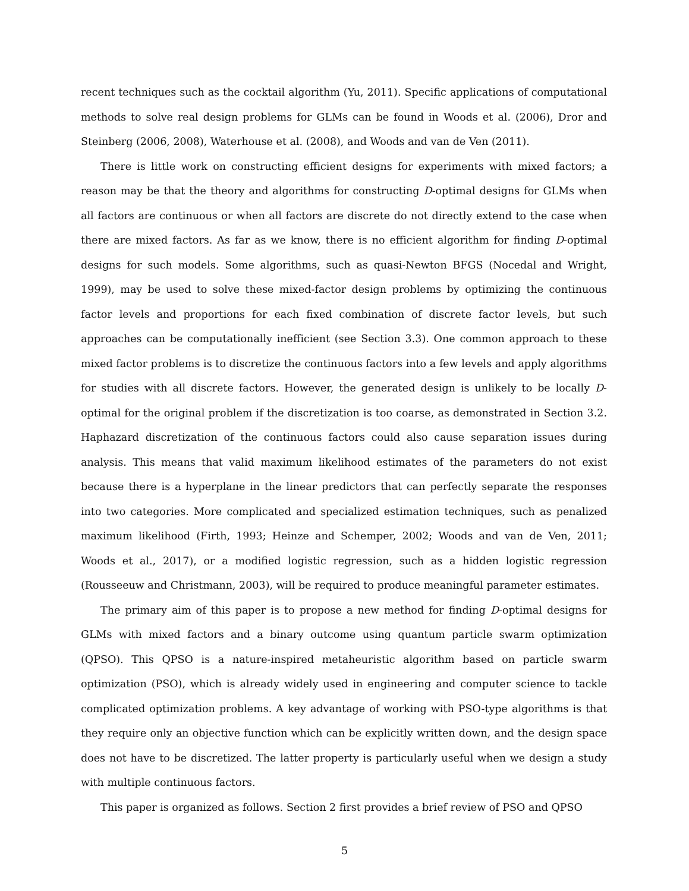recent techniques such as the cocktail algorithm (Yu, 2011). Specific applications of computational methods to solve real design problems for GLMs can be found in Woods et al. (2006), Dror and Steinberg (2006, 2008), Waterhouse et al. (2008), and Woods and van de Ven (2011).
There is little work on constructing efficient designs for experiments with mixed factors; a reason may be that the theory and algorithms for constructing D-optimal designs for GLMs when all factors are continuous or when all factors are discrete do not directly extend to the case when there are mixed factors. As far as we know, there is no efficient algorithm for finding D-optimal designs for such models. Some algorithms, such as quasi-Newton BFGS (Nocedal and Wright, 1999), may be used to solve these mixed-factor design problems by optimizing the continuous factor levels and proportions for each fixed combination of discrete factor levels, but such approaches can be computationally inefficient (see Section 3.3). One common approach to these mixed factor problems is to discretize the continuous factors into a few levels and apply algorithms for studies with all discrete factors. However, the generated design is unlikely to be locally D-optimal for the original problem if the discretization is too coarse, as demonstrated in Section 3.2. Haphazard discretization of the continuous factors could also cause separation issues during analysis. This means that valid maximum likelihood estimates of the parameters do not exist because there is a hyperplane in the linear predictors that can perfectly separate the responses into two categories. More complicated and specialized estimation techniques, such as penalized maximum likelihood (Firth, 1993; Heinze and Schemper, 2002; Woods and van de Ven, 2011; Woods et al., 2017), or a modified logistic regression, such as a hidden logistic regression (Rousseeuw and Christmann, 2003), will be required to produce meaningful parameter estimates.
The primary aim of this paper is to propose a new method for finding D-optimal designs for GLMs with mixed factors and a binary outcome using quantum particle swarm optimization (QPSO). This QPSO is a nature-inspired metaheuristic algorithm based on particle swarm optimization (PSO), which is already widely used in engineering and computer science to tackle complicated optimization problems. A key advantage of working with PSO-type algorithms is that they require only an objective function which can be explicitly written down, and the design space does not have to be discretized. The latter property is particularly useful when we design a study with multiple continuous factors.
This paper is organized as follows. Section 2 first provides a brief review of PSO and QPSO
5